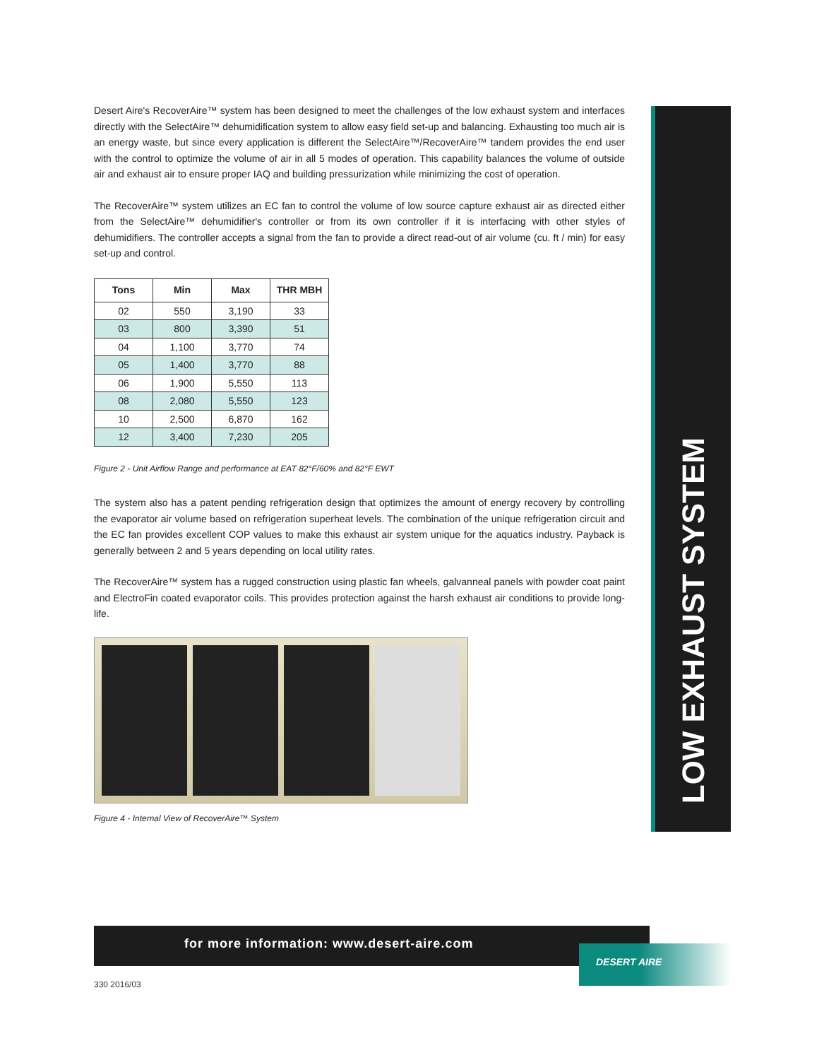Desert Aire's RecoverAire™ system has been designed to meet the challenges of the low exhaust system and interfaces directly with the SelectAire™ dehumidification system to allow easy field set-up and balancing. Exhausting too much air is an energy waste, but since every application is different the SelectAire™/RecoverAire™ tandem provides the end user with the control to optimize the volume of air in all 5 modes of operation. This capability balances the volume of outside air and exhaust air to ensure proper IAQ and building pressurization while minimizing the cost of operation.
The RecoverAire™ system utilizes an EC fan to control the volume of low source capture exhaust air as directed either from the SelectAire™ dehumidifier's controller or from its own controller if it is interfacing with other styles of dehumidifiers. The controller accepts a signal from the fan to provide a direct read-out of air volume (cu. ft / min) for easy set-up and control.
| Tons | Min | Max | THR MBH |
| --- | --- | --- | --- |
| 02 | 550 | 3,190 | 33 |
| 03 | 800 | 3,390 | 51 |
| 04 | 1,100 | 3,770 | 74 |
| 05 | 1,400 | 3,770 | 88 |
| 06 | 1,900 | 5,550 | 113 |
| 08 | 2,080 | 5,550 | 123 |
| 10 | 2,500 | 6,870 | 162 |
| 12 | 3,400 | 7,230 | 205 |
Figure 2 - Unit Airflow Range and performance at EAT 82°F/60% and 82°F EWT
The system also has a patent pending refrigeration design that optimizes the amount of energy recovery by controlling the evaporator air volume based on refrigeration superheat levels. The combination of the unique refrigeration circuit and the EC fan provides excellent COP values to make this exhaust air system unique for the aquatics industry. Payback is generally between 2 and 5 years depending on local utility rates.
The RecoverAire™ system has a rugged construction using plastic fan wheels, galvanneal panels with powder coat paint and ElectroFin coated evaporator coils. This provides protection against the harsh exhaust air conditions to provide long-life.
Figure 4 - Internal View of RecoverAire™ System
LOW EXHAUST SYSTEM
for more information: www.desert-aire.com
DESERT AIRE
330 2016/03